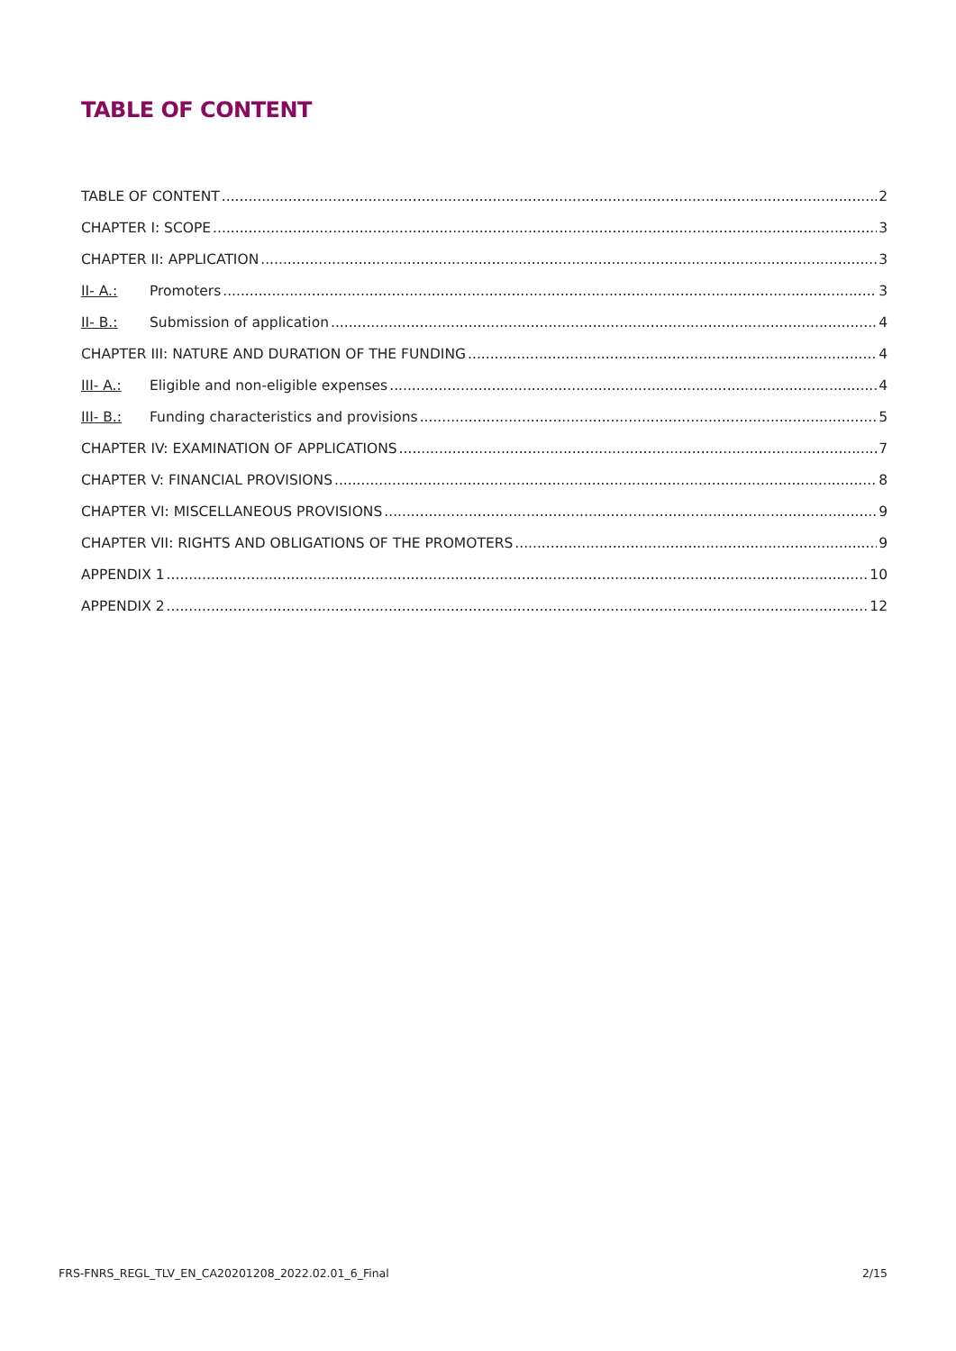TABLE OF CONTENT
TABLE OF CONTENT 2
CHAPTER I: SCOPE 3
CHAPTER II: APPLICATION 3
II- A.: Promoters 3
II- B.: Submission of application 4
CHAPTER III: NATURE AND DURATION OF THE FUNDING 4
III- A.: Eligible and non-eligible expenses 4
III- B.: Funding characteristics and provisions 5
CHAPTER IV: EXAMINATION OF APPLICATIONS 7
CHAPTER V: FINANCIAL PROVISIONS 8
CHAPTER VI: MISCELLANEOUS PROVISIONS 9
CHAPTER VII: RIGHTS AND OBLIGATIONS OF THE PROMOTERS 9
APPENDIX 1 10
APPENDIX 2 12
FRS-FNRS_REGL_TLV_EN_CA20201208_2022.02.01_6_Final 2/15